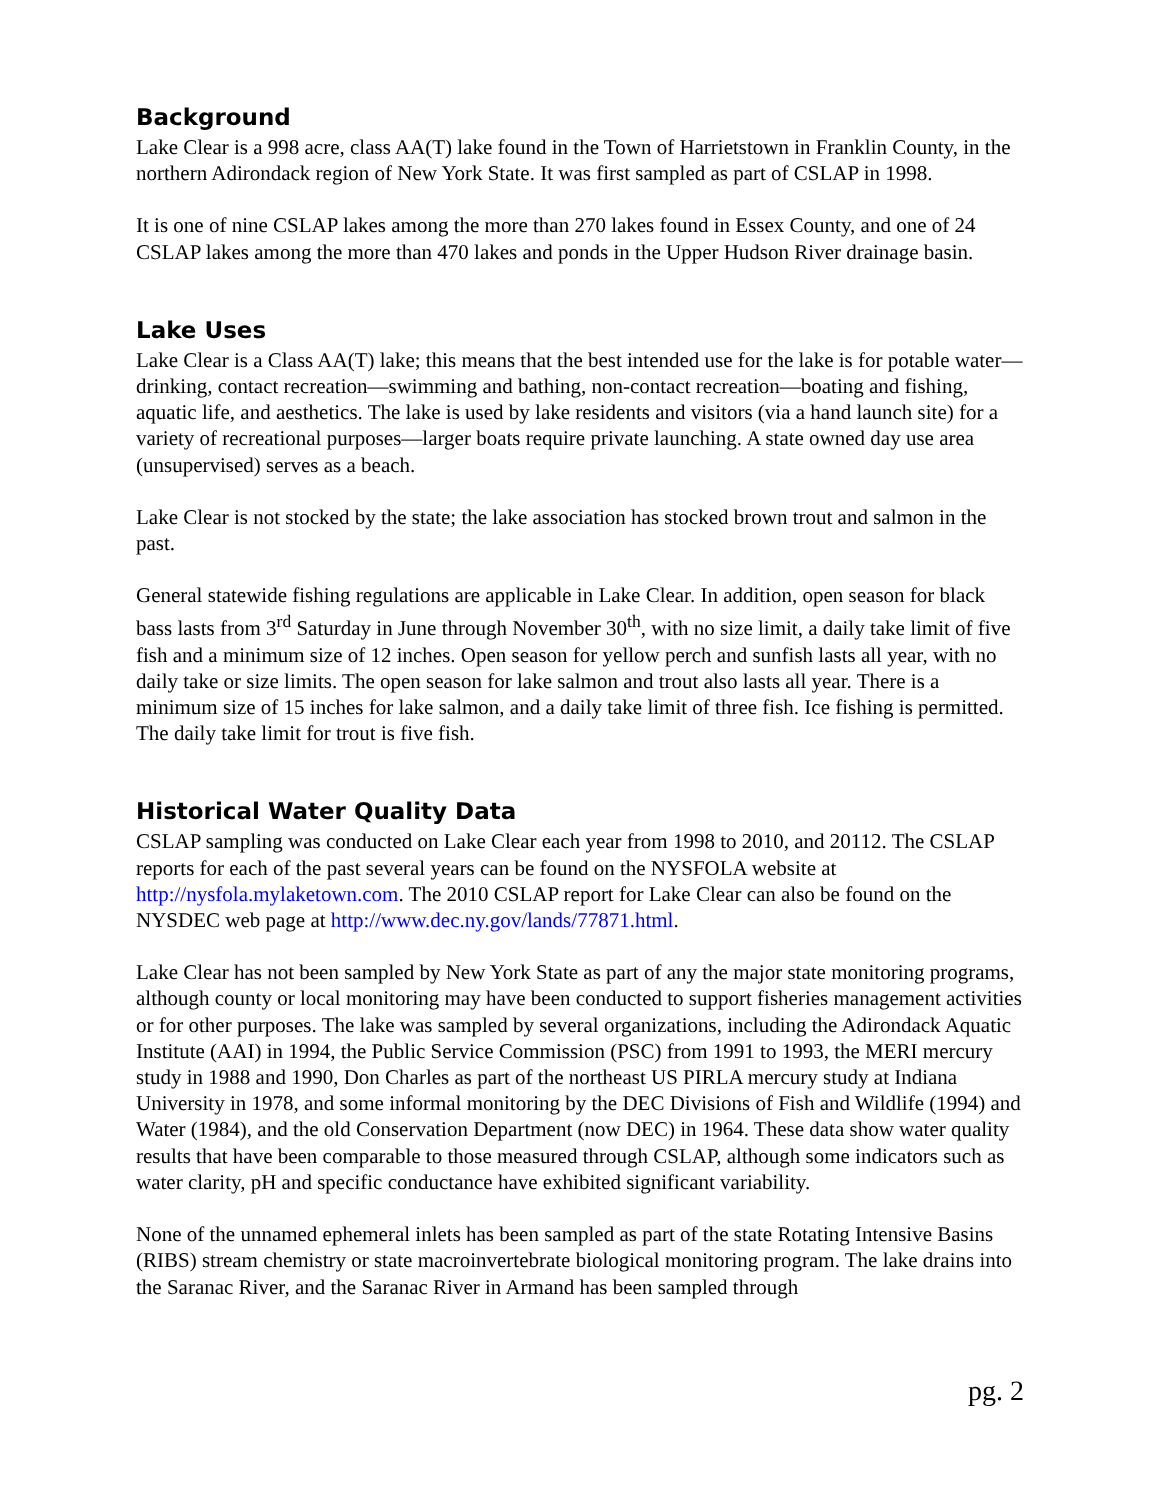Background
Lake Clear is a 998 acre, class AA(T) lake found in the Town of Harrietstown in Franklin County, in the northern Adirondack region of New York State. It was first sampled as part of CSLAP in 1998.
It is one of nine CSLAP lakes among the more than 270 lakes found in Essex County, and one of 24 CSLAP lakes among the more than 470 lakes and ponds in the Upper Hudson River drainage basin.
Lake Uses
Lake Clear is a Class AA(T) lake; this means that the best intended use for the lake is for potable water—drinking, contact recreation—swimming and bathing, non-contact recreation—boating and fishing, aquatic life, and aesthetics. The lake is used by lake residents and visitors (via a hand launch site) for a variety of recreational purposes—larger boats require private launching. A state owned day use area (unsupervised) serves as a beach.
Lake Clear is not stocked by the state; the lake association has stocked brown trout and salmon in the past.
General statewide fishing regulations are applicable in Lake Clear. In addition, open season for black bass lasts from 3<sup>rd</sup> Saturday in June through November 30<sup>th</sup>, with no size limit, a daily take limit of five fish and a minimum size of 12 inches. Open season for yellow perch and sunfish lasts all year, with no daily take or size limits. The open season for lake salmon and trout also lasts all year. There is a minimum size of 15 inches for lake salmon, and a daily take limit of three fish. Ice fishing is permitted. The daily take limit for trout is five fish.
Historical Water Quality Data
CSLAP sampling was conducted on Lake Clear each year from 1998 to 2010, and 20112. The CSLAP reports for each of the past several years can be found on the NYSFOLA website at http://nysfola.mylaketown.com. The 2010 CSLAP report for Lake Clear can also be found on the NYSDEC web page at http://www.dec.ny.gov/lands/77871.html.
Lake Clear has not been sampled by New York State as part of any the major state monitoring programs, although county or local monitoring may have been conducted to support fisheries management activities or for other purposes. The lake was sampled by several organizations, including the Adirondack Aquatic Institute (AAI) in 1994, the Public Service Commission (PSC) from 1991 to 1993, the MERI mercury study in 1988 and 1990, Don Charles as part of the northeast US PIRLA mercury study at Indiana University in 1978, and some informal monitoring by the DEC Divisions of Fish and Wildlife (1994) and Water (1984), and the old Conservation Department (now DEC) in 1964. These data show water quality results that have been comparable to those measured through CSLAP, although some indicators such as water clarity, pH and specific conductance have exhibited significant variability.
None of the unnamed ephemeral inlets has been sampled as part of the state Rotating Intensive Basins (RIBS) stream chemistry or state macroinvertebrate biological monitoring program. The lake drains into the Saranac River, and the Saranac River in Armand has been sampled through
pg. 2